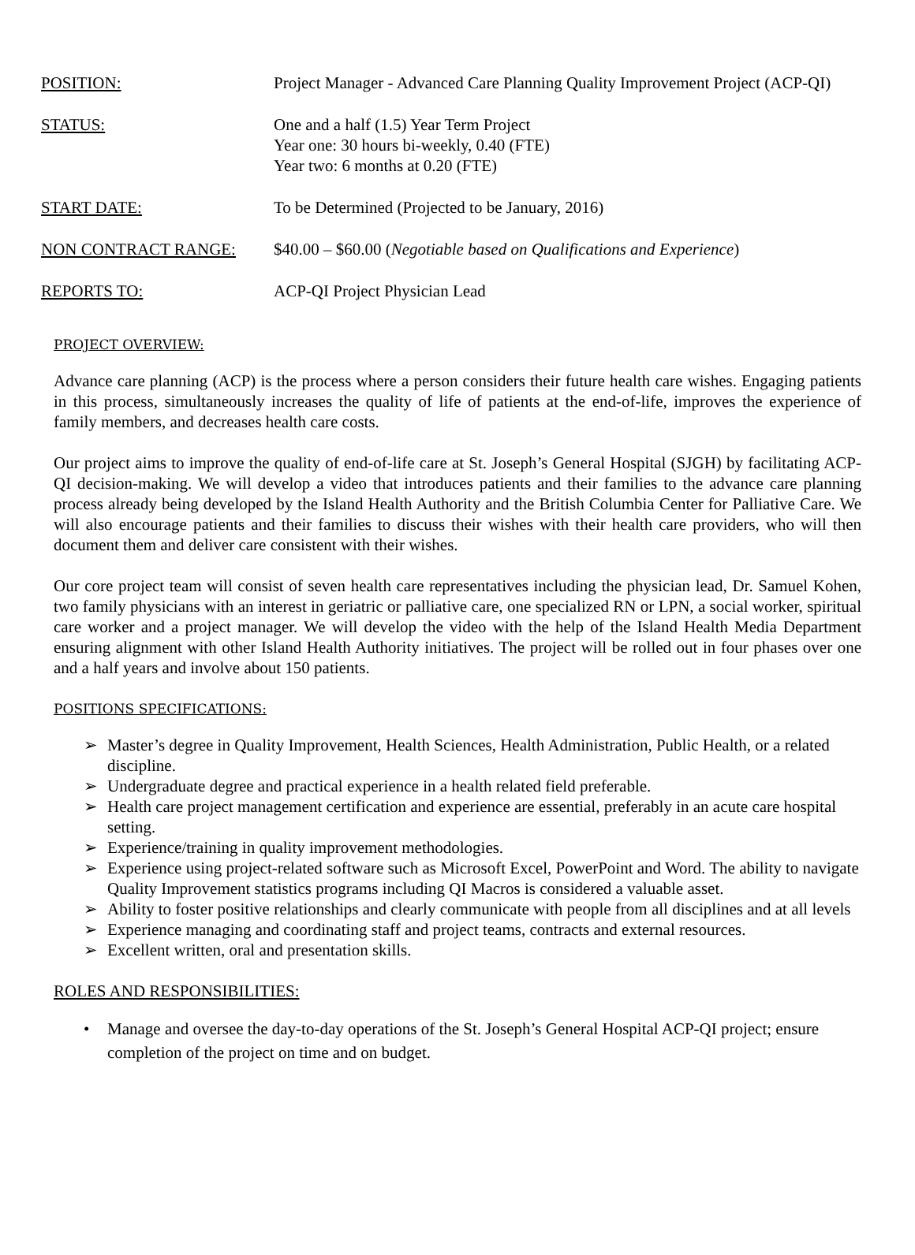POSITION: Project Manager - Advanced Care Planning Quality Improvement Project (ACP-QI)
STATUS: One and a half (1.5) Year Term Project
Year one: 30 hours bi-weekly, 0.40 (FTE)
Year two: 6 months at 0.20 (FTE)
START DATE: To be Determined (Projected to be January, 2016)
NON CONTRACT RANGE: $40.00 – $60.00 (Negotiable based on Qualifications and Experience)
REPORTS TO: ACP-QI Project Physician Lead
PROJECT OVERVIEW:
Advance care planning (ACP) is the process where a person considers their future health care wishes. Engaging patients in this process, simultaneously increases the quality of life of patients at the end-of-life, improves the experience of family members, and decreases health care costs.
Our project aims to improve the quality of end-of-life care at St. Joseph’s General Hospital (SJGH) by facilitating ACP-QI decision-making. We will develop a video that introduces patients and their families to the advance care planning process already being developed by the Island Health Authority and the British Columbia Center for Palliative Care. We will also encourage patients and their families to discuss their wishes with their health care providers, who will then document them and deliver care consistent with their wishes.
Our core project team will consist of seven health care representatives including the physician lead, Dr. Samuel Kohen, two family physicians with an interest in geriatric or palliative care, one specialized RN or LPN, a social worker, spiritual care worker and a project manager. We will develop the video with the help of the Island Health Media Department ensuring alignment with other Island Health Authority initiatives. The project will be rolled out in four phases over one and a half years and involve about 150 patients.
POSITIONS SPECIFICATIONS:
➢ Master’s degree in Quality Improvement, Health Sciences, Health Administration, Public Health, or a related discipline.
➢ Undergraduate degree and practical experience in a health related field preferable.
➢ Health care project management certification and experience are essential, preferably in an acute care hospital setting.
➢ Experience/training in quality improvement methodologies.
➢ Experience using project-related software such as Microsoft Excel, PowerPoint and Word. The ability to navigate Quality Improvement statistics programs including QI Macros is considered a valuable asset.
➢ Ability to foster positive relationships and clearly communicate with people from all disciplines and at all levels
➢ Experience managing and coordinating staff and project teams, contracts and external resources.
➢ Excellent written, oral and presentation skills.
ROLES AND RESPONSIBILITIES:
• Manage and oversee the day-to-day operations of the St. Joseph’s General Hospital ACP-QI project; ensure completion of the project on time and on budget.